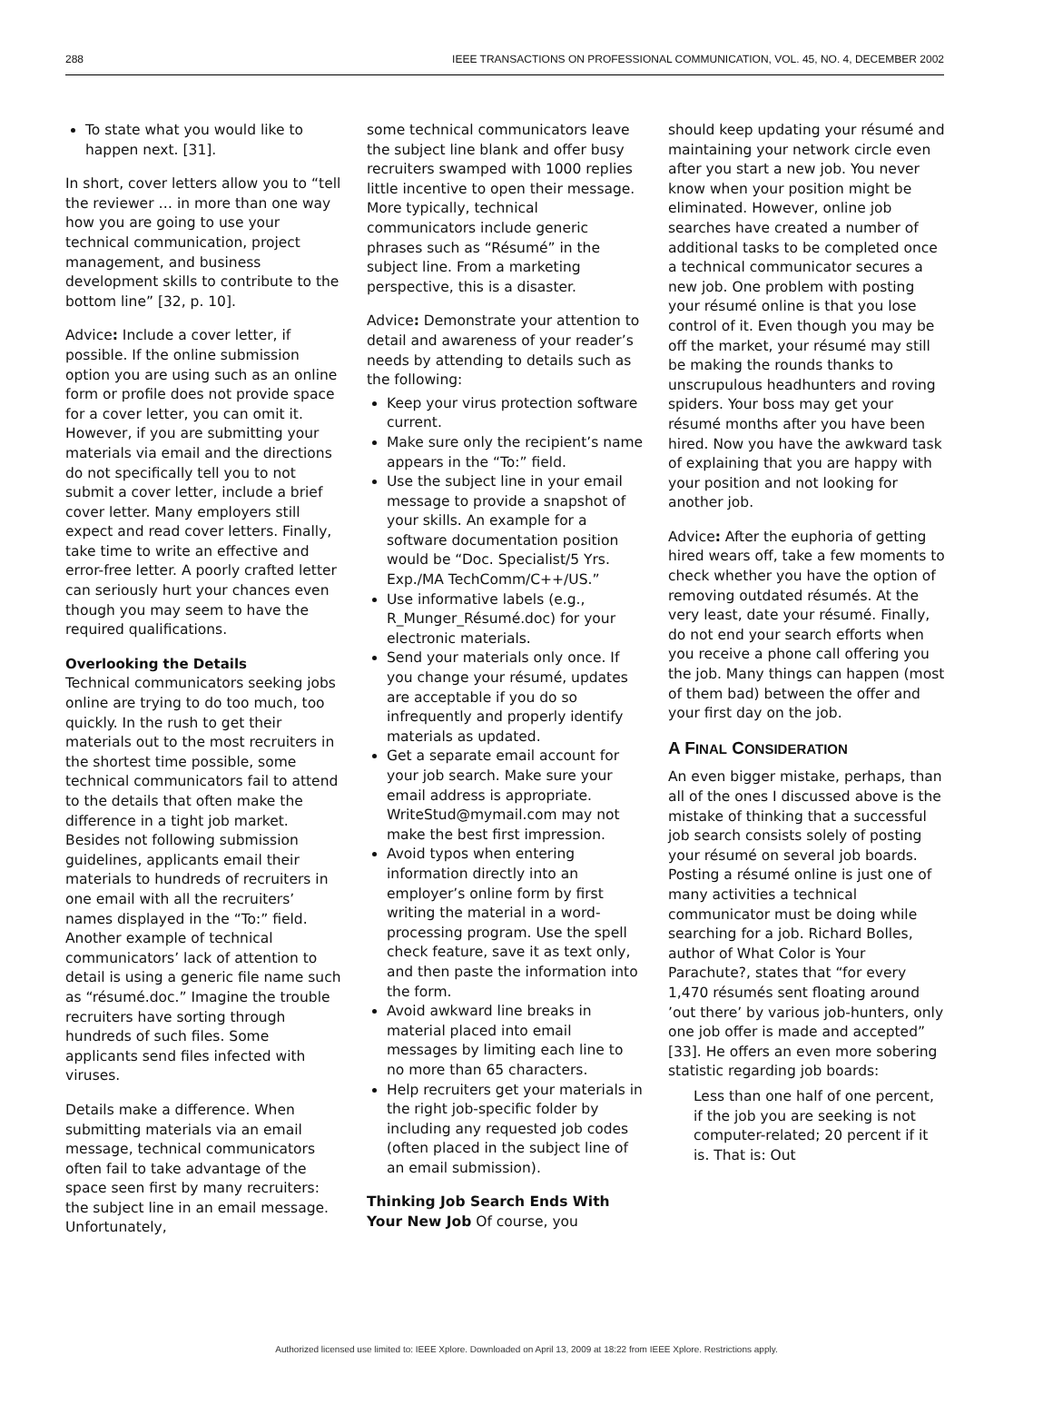288 IEEE TRANSACTIONS ON PROFESSIONAL COMMUNICATION, VOL. 45, NO. 4, DECEMBER 2002
To state what you would like to happen next. [31].
In short, cover letters allow you to “tell the reviewer … in more than one way how you are going to use your technical communication, project management, and business development skills to contribute to the bottom line” [32, p. 10].
Advice: Include a cover letter, if possible. If the online submission option you are using such as an online form or profile does not provide space for a cover letter, you can omit it. However, if you are submitting your materials via email and the directions do not specifically tell you to not submit a cover letter, include a brief cover letter. Many employers still expect and read cover letters. Finally, take time to write an effective and error-free letter. A poorly crafted letter can seriously hurt your chances even though you may seem to have the required qualifications.
Overlooking the Details
Technical communicators seeking jobs online are trying to do too much, too quickly. In the rush to get their materials out to the most recruiters in the shortest time possible, some technical communicators fail to attend to the details that often make the difference in a tight job market. Besides not following submission guidelines, applicants email their materials to hundreds of recruiters in one email with all the recruiters’ names displayed in the “To:” field. Another example of technical communicators’ lack of attention to detail is using a generic file name such as “résumé.doc.” Imagine the trouble recruiters have sorting through hundreds of such files. Some applicants send files infected with viruses.
Details make a difference. When submitting materials via an email message, technical communicators often fail to take advantage of the space seen first by many recruiters: the subject line in an email message. Unfortunately,
some technical communicators leave the subject line blank and offer busy recruiters swamped with 1000 replies little incentive to open their message. More typically, technical communicators include generic phrases such as “Résumé” in the subject line. From a marketing perspective, this is a disaster.
Advice: Demonstrate your attention to detail and awareness of your reader’s needs by attending to details such as the following:
Keep your virus protection software current.
Make sure only the recipient’s name appears in the “To:” field.
Use the subject line in your email message to provide a snapshot of your skills. An example for a software documentation position would be “Doc. Specialist/5 Yrs. Exp./MA TechComm/C++/US.”
Use informative labels (e.g., R_Munger_Résumé.doc) for your electronic materials.
Send your materials only once. If you change your résumé, updates are acceptable if you do so infrequently and properly identify materials as updated.
Get a separate email account for your job search. Make sure your email address is appropriate. WriteStud@mymail.com may not make the best first impression.
Avoid typos when entering information directly into an employer’s online form by first writing the material in a word-processing program. Use the spell check feature, save it as text only, and then paste the information into the form.
Avoid awkward line breaks in material placed into email messages by limiting each line to no more than 65 characters.
Help recruiters get your materials in the right job-specific folder by including any requested job codes (often placed in the subject line of an email submission).
Thinking Job Search Ends With Your New Job Of course, you
should keep updating your résumé and maintaining your network circle even after you start a new job. You never know when your position might be eliminated. However, online job searches have created a number of additional tasks to be completed once a technical communicator secures a new job. One problem with posting your résumé online is that you lose control of it. Even though you may be off the market, your résumé may still be making the rounds thanks to unscrupulous headhunters and roving spiders. Your boss may get your résumé months after you have been hired. Now you have the awkward task of explaining that you are happy with your position and not looking for another job.
Advice: After the euphoria of getting hired wears off, take a few moments to check whether you have the option of removing outdated résumés. At the very least, date your résumé. Finally, do not end your search efforts when you receive a phone call offering you the job. Many things can happen (most of them bad) between the offer and your first day on the job.
A FINAL CONSIDERATION
An even bigger mistake, perhaps, than all of the ones I discussed above is the mistake of thinking that a successful job search consists solely of posting your résumé on several job boards. Posting a résumé online is just one of many activities a technical communicator must be doing while searching for a job. Richard Bolles, author of What Color is Your Parachute?, states that “for every 1,470 résumés sent floating around ’out there’ by various job-hunters, only one job offer is made and accepted” [33]. He offers an even more sobering statistic regarding job boards:
Less than one half of one percent, if the job you are seeking is not computer-related; 20 percent if it is. That is: Out
Authorized licensed use limited to: IEEE Xplore. Downloaded on April 13, 2009 at 18:22 from IEEE Xplore. Restrictions apply.